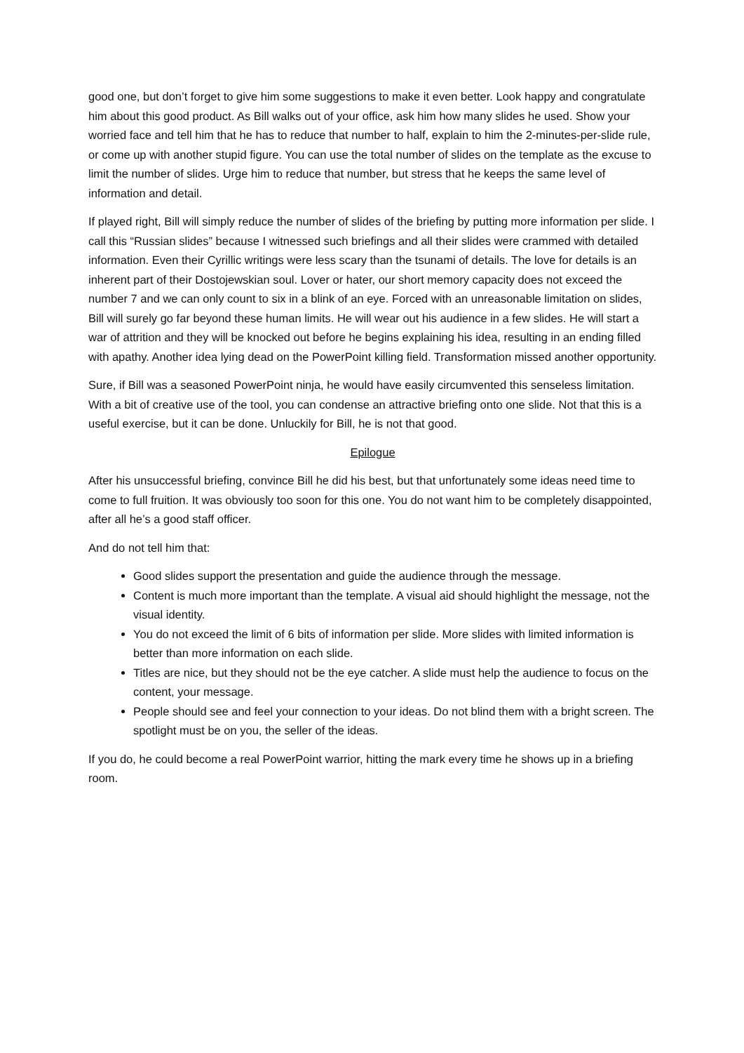good one, but don’t forget to give him some suggestions to make it even better. Look happy and congratulate him about this good product. As Bill walks out of your office, ask him how many slides he used. Show your worried face and tell him that he has to reduce that number to half, explain to him the 2-minutes-per-slide rule, or come up with another stupid figure. You can use the total number of slides on the template as the excuse to limit the number of slides. Urge him to reduce that number, but stress that he keeps the same level of information and detail.
If played right, Bill will simply reduce the number of slides of the briefing by putting more information per slide. I call this “Russian slides” because I witnessed such briefings and all their slides were crammed with detailed information. Even their Cyrillic writings were less scary than the tsunami of details. The love for details is an inherent part of their Dostojewskian soul. Lover or hater, our short memory capacity does not exceed the number 7 and we can only count to six in a blink of an eye. Forced with an unreasonable limitation on slides, Bill will surely go far beyond these human limits. He will wear out his audience in a few slides. He will start a war of attrition and they will be knocked out before he begins explaining his idea, resulting in an ending filled with apathy. Another idea lying dead on the PowerPoint killing field. Transformation missed another opportunity.
Sure, if Bill was a seasoned PowerPoint ninja, he would have easily circumvented this senseless limitation. With a bit of creative use of the tool, you can condense an attractive briefing onto one slide. Not that this is a useful exercise, but it can be done. Unluckily for Bill, he is not that good.
Epilogue
After his unsuccessful briefing, convince Bill he did his best, but that unfortunately some ideas need time to come to full fruition. It was obviously too soon for this one. You do not want him to be completely disappointed, after all he’s a good staff officer.
And do not tell him that:
Good slides support the presentation and guide the audience through the message.
Content is much more important than the template. A visual aid should highlight the message, not the visual identity.
You do not exceed the limit of 6 bits of information per slide. More slides with limited information is better than more information on each slide.
Titles are nice, but they should not be the eye catcher. A slide must help the audience to focus on the content, your message.
People should see and feel your connection to your ideas. Do not blind them with a bright screen. The spotlight must be on you, the seller of the ideas.
If you do, he could become a real PowerPoint warrior, hitting the mark every time he shows up in a briefing room.